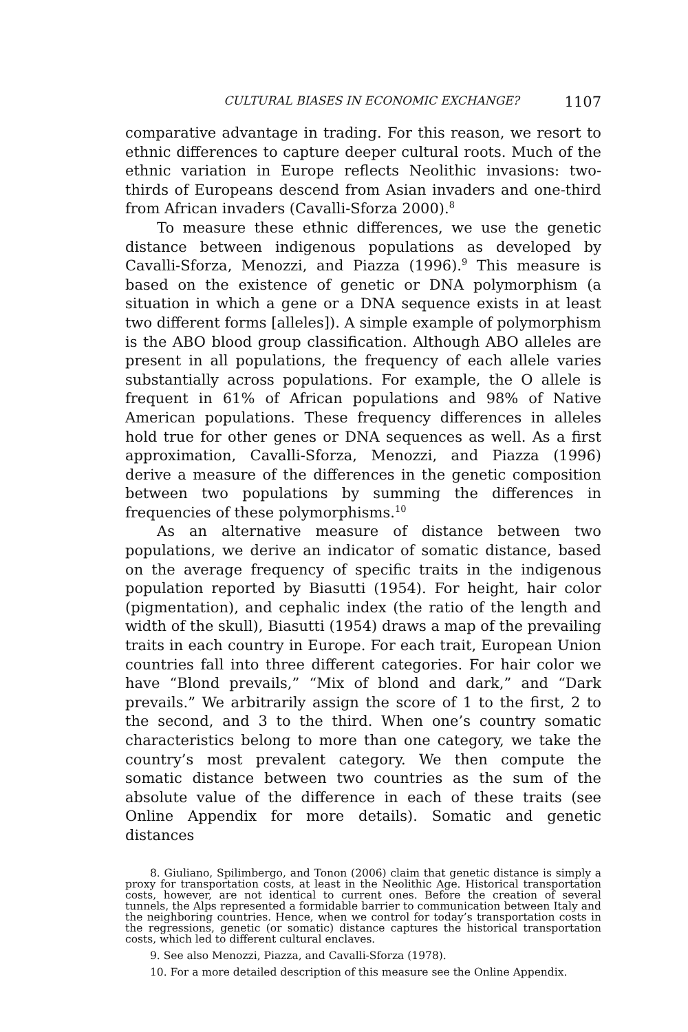CULTURAL BIASES IN ECONOMIC EXCHANGE? 1107
comparative advantage in trading. For this reason, we resort to ethnic differences to capture deeper cultural roots. Much of the ethnic variation in Europe reflects Neolithic invasions: two-thirds of Europeans descend from Asian invaders and one-third from African invaders (Cavalli-Sforza 2000).<sup>8</sup>
To measure these ethnic differences, we use the genetic distance between indigenous populations as developed by Cavalli-Sforza, Menozzi, and Piazza (1996).<sup>9</sup> This measure is based on the existence of genetic or DNA polymorphism (a situation in which a gene or a DNA sequence exists in at least two different forms [alleles]). A simple example of polymorphism is the ABO blood group classification. Although ABO alleles are present in all populations, the frequency of each allele varies substantially across populations. For example, the O allele is frequent in 61% of African populations and 98% of Native American populations. These frequency differences in alleles hold true for other genes or DNA sequences as well. As a first approximation, Cavalli-Sforza, Menozzi, and Piazza (1996) derive a measure of the differences in the genetic composition between two populations by summing the differences in frequencies of these polymorphisms.<sup>10</sup>
As an alternative measure of distance between two populations, we derive an indicator of somatic distance, based on the average frequency of specific traits in the indigenous population reported by Biasutti (1954). For height, hair color (pigmentation), and cephalic index (the ratio of the length and width of the skull), Biasutti (1954) draws a map of the prevailing traits in each country in Europe. For each trait, European Union countries fall into three different categories. For hair color we have “Blond prevails,” “Mix of blond and dark,” and “Dark prevails.” We arbitrarily assign the score of 1 to the first, 2 to the second, and 3 to the third. When one’s country somatic characteristics belong to more than one category, we take the country’s most prevalent category. We then compute the somatic distance between two countries as the sum of the absolute value of the difference in each of these traits (see Online Appendix for more details). Somatic and genetic distances
8. Giuliano, Spilimbergo, and Tonon (2006) claim that genetic distance is simply a proxy for transportation costs, at least in the Neolithic Age. Historical transportation costs, however, are not identical to current ones. Before the creation of several tunnels, the Alps represented a formidable barrier to communication between Italy and the neighboring countries. Hence, when we control for today’s transportation costs in the regressions, genetic (or somatic) distance captures the historical transportation costs, which led to different cultural enclaves.
9. See also Menozzi, Piazza, and Cavalli-Sforza (1978).
10. For a more detailed description of this measure see the Online Appendix.